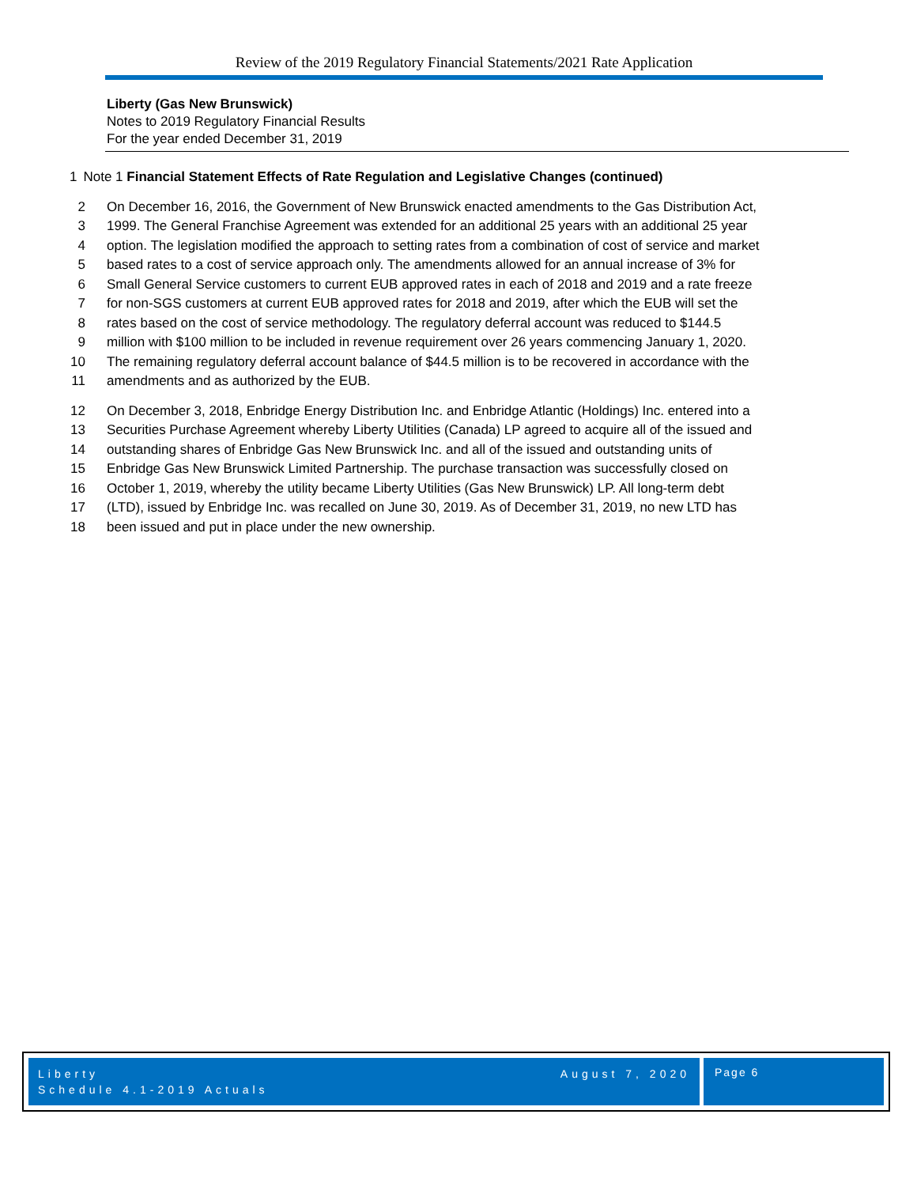Review of the 2019 Regulatory Financial Statements/2021 Rate Application
Liberty (Gas New Brunswick)
Notes to 2019 Regulatory Financial Results
For the year ended December 31, 2019
1 Note 1 Financial Statement Effects of Rate Regulation and Legislative Changes (continued)
2 On December 16, 2016, the Government of New Brunswick enacted amendments to the Gas Distribution Act,
3 1999. The General Franchise Agreement was extended for an additional 25 years with an additional 25 year
4 option. The legislation modified the approach to setting rates from a combination of cost of service and market
5 based rates to a cost of service approach only. The amendments allowed for an annual increase of 3% for
6 Small General Service customers to current EUB approved rates in each of 2018 and 2019 and a rate freeze
7 for non-SGS customers at current EUB approved rates for 2018 and 2019, after which the EUB will set the
8 rates based on the cost of service methodology. The regulatory deferral account was reduced to $144.5
9 million with $100 million to be included in revenue requirement over 26 years commencing January 1, 2020.
10 The remaining regulatory deferral account balance of $44.5 million is to be recovered in accordance with the
11 amendments and as authorized by the EUB.
12 On December 3, 2018, Enbridge Energy Distribution Inc. and Enbridge Atlantic (Holdings) Inc. entered into a
13 Securities Purchase Agreement whereby Liberty Utilities (Canada) LP agreed to acquire all of the issued and
14 outstanding shares of Enbridge Gas New Brunswick Inc. and all of the issued and outstanding units of
15 Enbridge Gas New Brunswick Limited Partnership. The purchase transaction was successfully closed on
16 October 1, 2019, whereby the utility became Liberty Utilities (Gas New Brunswick) LP. All long-term debt
17 (LTD), issued by Enbridge Inc. was recalled on June 30, 2019. As of December 31, 2019, no new LTD has
18 been issued and put in place under the new ownership.
Liberty
Schedule 4.1-2019 Actuals
August 7, 2020
Page 6